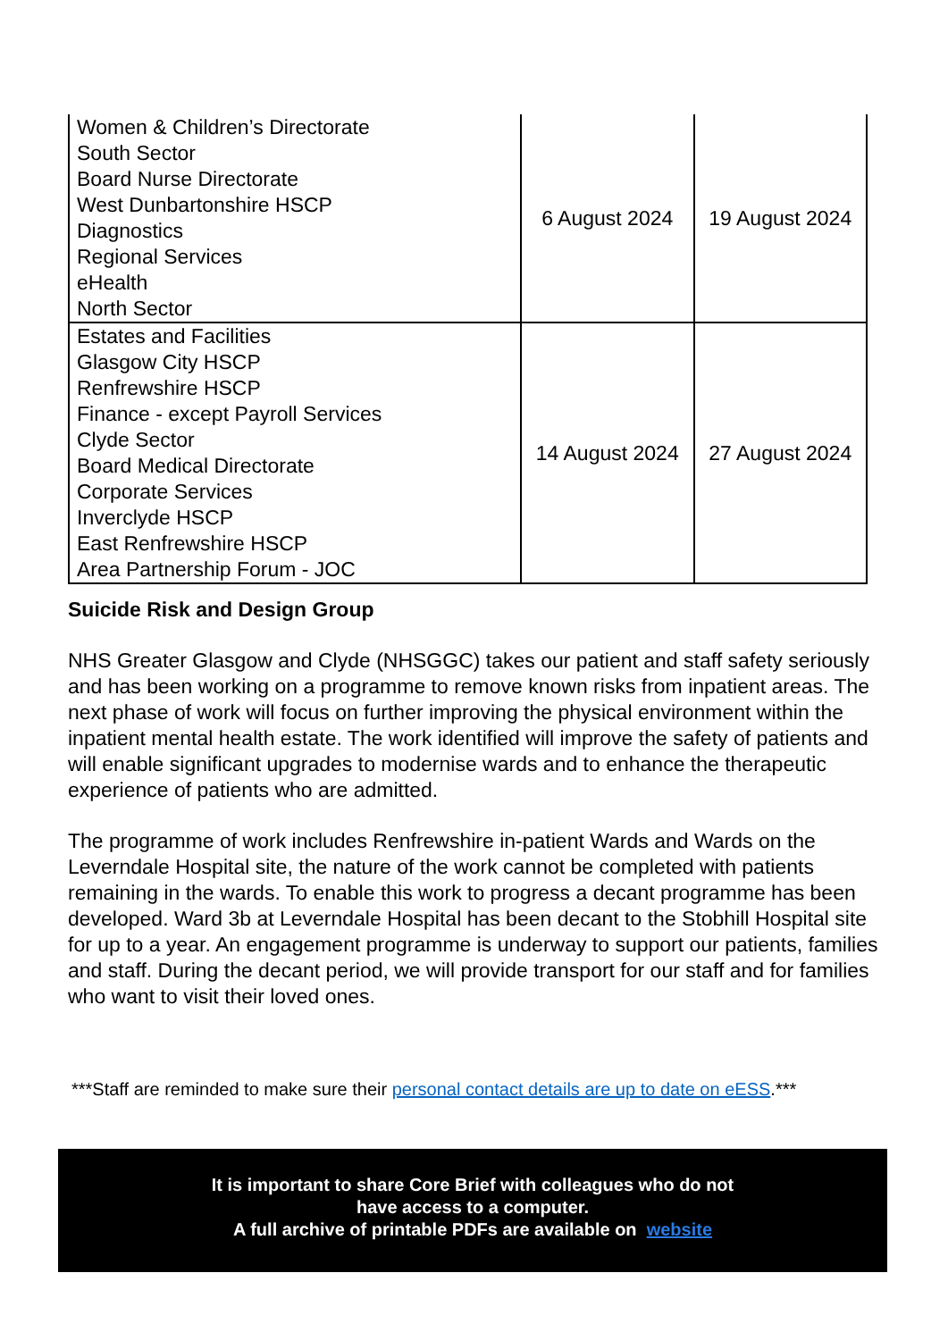| Women & Children’s Directorate South Sector Board Nurse Directorate West Dunbartonshire HSCP Diagnostics Regional Services eHealth North Sector | 6 August 2024 | 19 August 2024 |
| Estates and Facilities Glasgow City HSCP Renfrewshire HSCP Finance - except Payroll Services Clyde Sector Board Medical Directorate Corporate Services Inverclyde HSCP East Renfrewshire HSCP Area Partnership Forum - JOC | 14 August 2024 | 27 August 2024 |
Suicide Risk and Design Group
NHS Greater Glasgow and Clyde (NHSGGC) takes our patient and staff safety seriously and has been working on a programme to remove known risks from inpatient areas. The next phase of work will focus on further improving the physical environment within the inpatient mental health estate. The work identified will improve the safety of patients and will enable significant upgrades to modernise wards and to enhance the therapeutic experience of patients who are admitted.
The programme of work includes Renfrewshire in-patient Wards and Wards on the Leverndale Hospital site, the nature of the work cannot be completed with patients remaining in the wards. To enable this work to progress a decant programme has been developed. Ward 3b at Leverndale Hospital has been decant to the Stobhill Hospital site for up to a year. An engagement programme is underway to support our patients, families and staff. During the decant period, we will provide transport for our staff and for families who want to visit their loved ones.
***Staff are reminded to make sure their personal contact details are up to date on eESS.***
It is important to share Core Brief with colleagues who do not
have access to a computer.
A full archive of printable PDFs are available on website